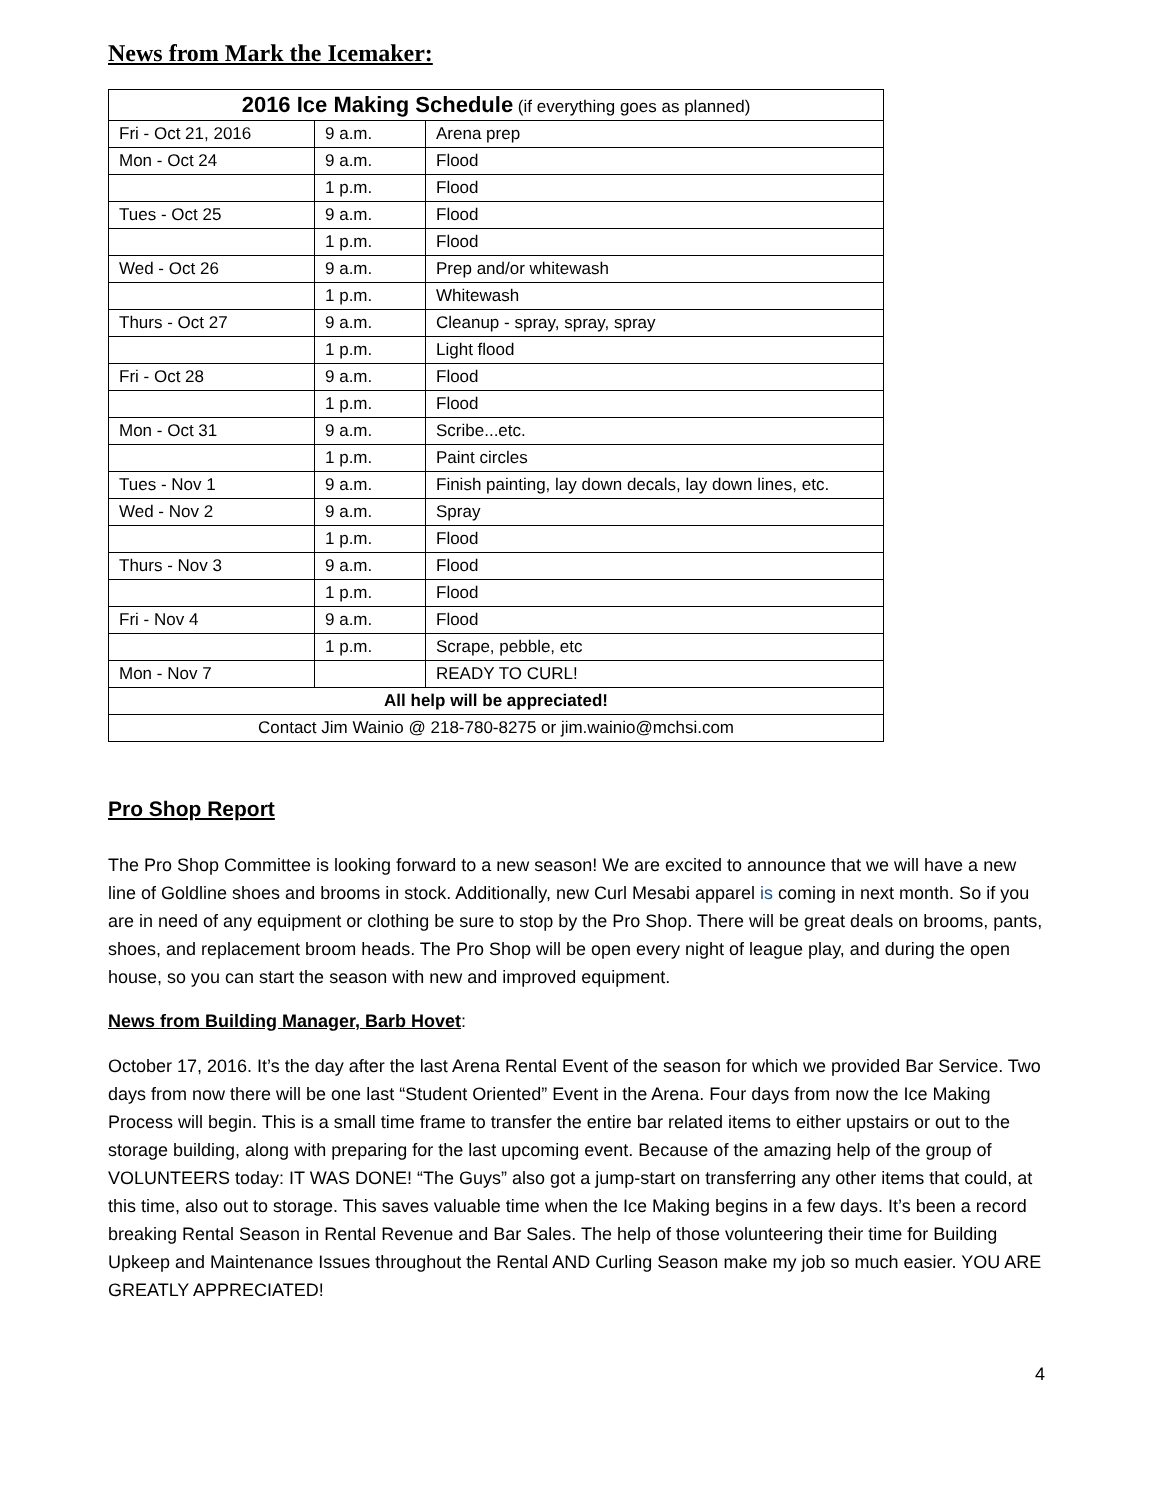News from Mark the Icemaker:
| 2016 Ice Making Schedule (if everything goes as planned) | | |
| --- | --- | --- |
| Fri - Oct 21, 2016 | 9 a.m. | Arena prep |
| Mon - Oct 24 | 9 a.m. | Flood |
| | 1 p.m. | Flood |
| Tues - Oct 25 | 9 a.m. | Flood |
| | 1 p.m. | Flood |
| Wed - Oct 26 | 9 a.m. | Prep and/or whitewash |
| | 1 p.m. | Whitewash |
| Thurs - Oct 27 | 9 a.m. | Cleanup - spray, spray, spray |
| | 1 p.m. | Light flood |
| Fri - Oct 28 | 9 a.m. | Flood |
| | 1 p.m. | Flood |
| Mon - Oct 31 | 9 a.m. | Scribe...etc. |
| | 1 p.m. | Paint circles |
| Tues - Nov 1 | 9 a.m. | Finish painting, lay down decals, lay down lines, etc. |
| Wed - Nov 2 | 9 a.m. | Spray |
| | 1 p.m. | Flood |
| Thurs - Nov 3 | 9 a.m. | Flood |
| | 1 p.m. | Flood |
| Fri - Nov 4 | 9 a.m. | Flood |
| | 1 p.m. | Scrape, pebble, etc |
| Mon - Nov 7 | | READY TO CURL! |
| All help will be appreciated! | | |
| Contact Jim Wainio @ 218-780-8275 or jim.wainio@mchsi.com | | |
Pro Shop Report
The Pro Shop Committee is looking forward to a new season! We are excited to announce that we will have a new line of Goldline shoes and brooms in stock. Additionally, new Curl Mesabi apparel is coming in next month. So if you are in need of any equipment or clothing be sure to stop by the Pro Shop. There will be great deals on brooms, pants, shoes, and replacement broom heads. The Pro Shop will be open every night of league play, and during the open house, so you can start the season with new and improved equipment.
News from Building Manager, Barb Hovet:
October 17, 2016. It’s the day after the last Arena Rental Event of the season for which we provided Bar Service. Two days from now there will be one last “Student Oriented” Event in the Arena. Four days from now the Ice Making Process will begin. This is a small time frame to transfer the entire bar related items to either upstairs or out to the storage building, along with preparing for the last upcoming event. Because of the amazing help of the group of VOLUNTEERS today: IT WAS DONE! “The Guys” also got a jump-start on transferring any other items that could, at this time, also out to storage. This saves valuable time when the Ice Making begins in a few days. It’s been a record breaking Rental Season in Rental Revenue and Bar Sales. The help of those volunteering their time for Building Upkeep and Maintenance Issues throughout the Rental AND Curling Season make my job so much easier. YOU ARE GREATLY APPRECIATED!
4